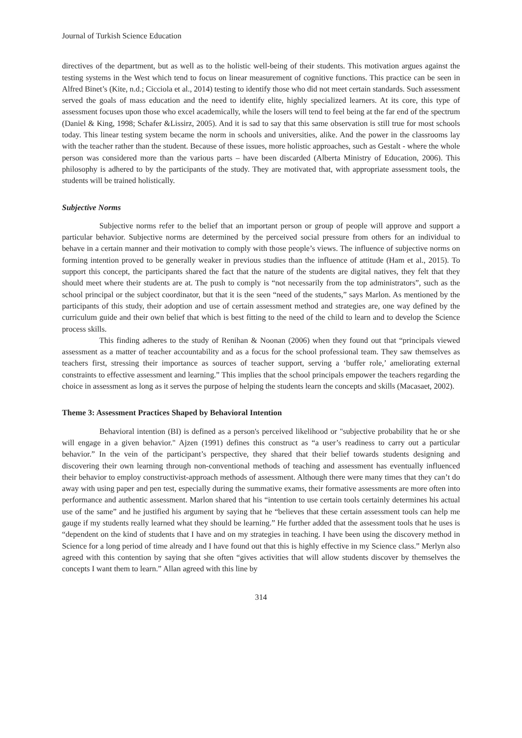Journal of Turkish Science Education
directives of the department, but as well as to the holistic well-being of their students. This motivation argues against the testing systems in the West which tend to focus on linear measurement of cognitive functions. This practice can be seen in Alfred Binet’s (Kite, n.d.; Cicciola et al., 2014) testing to identify those who did not meet certain standards. Such assessment served the goals of mass education and the need to identify elite, highly specialized learners. At its core, this type of assessment focuses upon those who excel academically, while the losers will tend to feel being at the far end of the spectrum (Daniel & King, 1998; Schafer &Lissirz, 2005). And it is sad to say that this same observation is still true for most schools today. This linear testing system became the norm in schools and universities, alike. And the power in the classrooms lay with the teacher rather than the student. Because of these issues, more holistic approaches, such as Gestalt - where the whole person was considered more than the various parts – have been discarded (Alberta Ministry of Education, 2006). This philosophy is adhered to by the participants of the study. They are motivated that, with appropriate assessment tools, the students will be trained holistically.
Subjective Norms
Subjective norms refer to the belief that an important person or group of people will approve and support a particular behavior. Subjective norms are determined by the perceived social pressure from others for an individual to behave in a certain manner and their motivation to comply with those people’s views. The influence of subjective norms on forming intention proved to be generally weaker in previous studies than the influence of attitude (Ham et al., 2015). To support this concept, the participants shared the fact that the nature of the students are digital natives, they felt that they should meet where their students are at. The push to comply is “not necessarily from the top administrators”, such as the school principal or the subject coordinator, but that it is the seen “need of the students,” says Marlon. As mentioned by the participants of this study, their adoption and use of certain assessment method and strategies are, one way defined by the curriculum guide and their own belief that which is best fitting to the need of the child to learn and to develop the Science process skills.
This finding adheres to the study of Renihan & Noonan (2006) when they found out that “principals viewed assessment as a matter of teacher accountability and as a focus for the school professional team. They saw themselves as teachers first, stressing their importance as sources of teacher support, serving a ‘buffer role,’ ameliorating external constraints to effective assessment and learning.” This implies that the school principals empower the teachers regarding the choice in assessment as long as it serves the purpose of helping the students learn the concepts and skills (Macasaet, 2002).
Theme 3: Assessment Practices Shaped by Behavioral Intention
Behavioral intention (BI) is defined as a person's perceived likelihood or "subjective probability that he or she will engage in a given behavior." Ajzen (1991) defines this construct as “a user’s readiness to carry out a particular behavior.” In the vein of the participant’s perspective, they shared that their belief towards students designing and discovering their own learning through non-conventional methods of teaching and assessment has eventually influenced their behavior to employ constructivist-approach methods of assessment. Although there were many times that they can’t do away with using paper and pen test, especially during the summative exams, their formative assessments are more often into performance and authentic assessment. Marlon shared that his “intention to use certain tools certainly determines his actual use of the same” and he justified his argument by saying that he “believes that these certain assessment tools can help me gauge if my students really learned what they should be learning.” He further added that the assessment tools that he uses is “dependent on the kind of students that I have and on my strategies in teaching. I have been using the discovery method in Science for a long period of time already and I have found out that this is highly effective in my Science class.” Merlyn also agreed with this contention by saying that she often “gives activities that will allow students discover by themselves the concepts I want them to learn.” Allan agreed with this line by
314